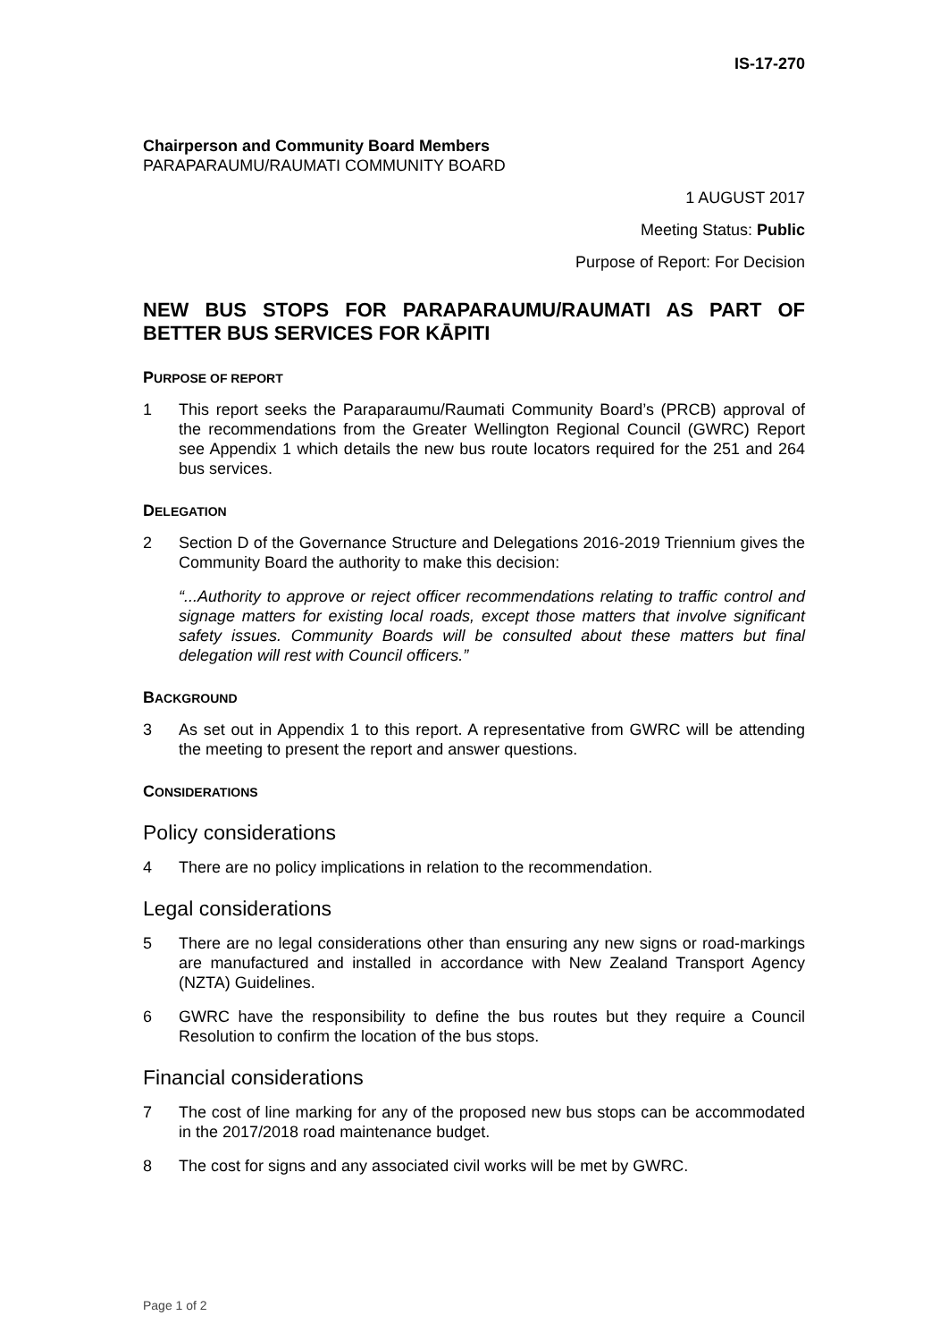IS-17-270
Chairperson and Community Board Members
PARAPARAUMU/RAUMATI COMMUNITY BOARD
1 AUGUST 2017
Meeting Status: Public
Purpose of Report: For Decision
NEW BUS STOPS FOR PARAPARAUMU/RAUMATI AS PART OF BETTER BUS SERVICES FOR KĀPITI
PURPOSE OF REPORT
1 This report seeks the Paraparaumu/Raumati Community Board’s (PRCB) approval of the recommendations from the Greater Wellington Regional Council (GWRC) Report see Appendix 1 which details the new bus route locators required for the 251 and 264 bus services.
DELEGATION
2 Section D of the Governance Structure and Delegations 2016-2019 Triennium gives the Community Board the authority to make this decision:
“...Authority to approve or reject officer recommendations relating to traffic control and signage matters for existing local roads, except those matters that involve significant safety issues. Community Boards will be consulted about these matters but final delegation will rest with Council officers.”
BACKGROUND
3 As set out in Appendix 1 to this report. A representative from GWRC will be attending the meeting to present the report and answer questions.
CONSIDERATIONS
Policy considerations
4 There are no policy implications in relation to the recommendation.
Legal considerations
5 There are no legal considerations other than ensuring any new signs or road-markings are manufactured and installed in accordance with New Zealand Transport Agency (NZTA) Guidelines.
6 GWRC have the responsibility to define the bus routes but they require a Council Resolution to confirm the location of the bus stops.
Financial considerations
7 The cost of line marking for any of the proposed new bus stops can be accommodated in the 2017/2018 road maintenance budget.
8 The cost for signs and any associated civil works will be met by GWRC.
Page 1 of 2